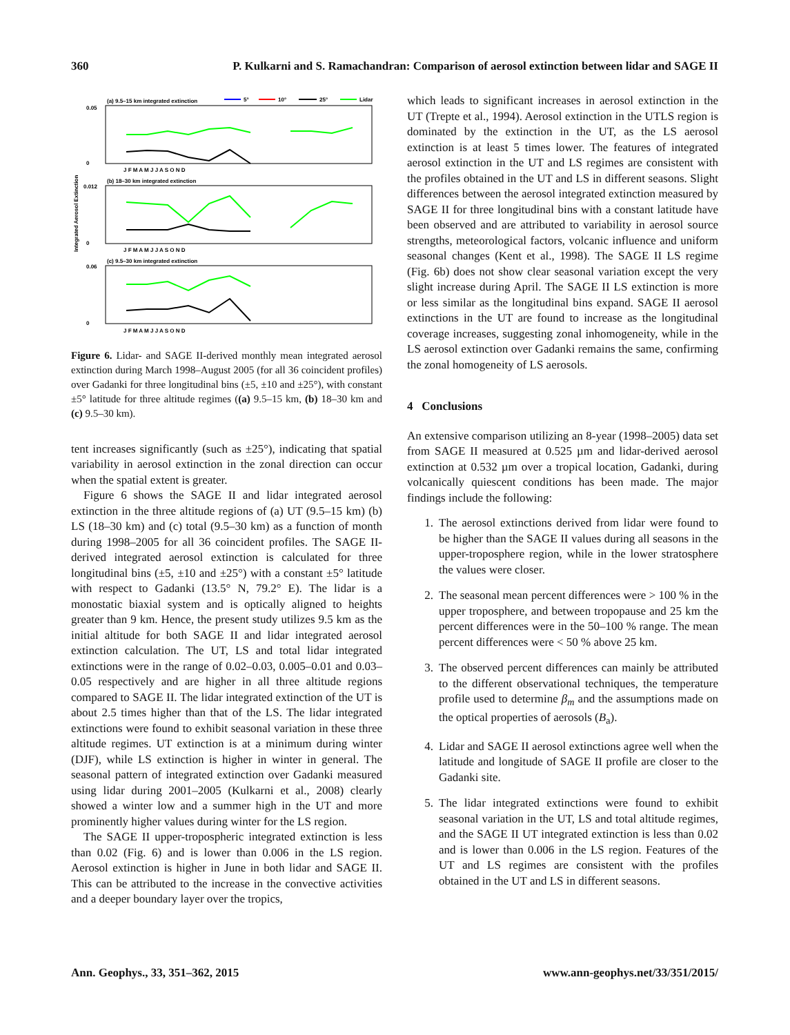360 P. Kulkarni and S. Ramachandran: Comparison of aerosol extinction between lidar and SAGE II
Integrated Aerosol Extinction
(a) 9.5–15 km integrated extinction
5°
10°
25°
Lidar
(b) 18–30 km integrated extinction
(c) 9.5–30 km integrated extinction
0.05
0
0.012
0
0.06
0
J F M A M J J A S O N D
J F M A M J J A S O N D
J F M A M J J A S O N D
Figure 6. Lidar- and SAGE II-derived monthly mean integrated aerosol extinction during March 1998–August 2005 (for all 36 coincident profiles) over Gadanki for three longitudinal bins (±5, ±10 and ±25°), with constant ±5° latitude for three altitude regimes ((a) 9.5–15 km, (b) 18–30 km and (c) 9.5–30 km).
tent increases significantly (such as ±25°), indicating that spatial variability in aerosol extinction in the zonal direction can occur when the spatial extent is greater.
Figure 6 shows the SAGE II and lidar integrated aerosol extinction in the three altitude regions of (a) UT (9.5–15 km) (b) LS (18–30 km) and (c) total (9.5–30 km) as a function of month during 1998–2005 for all 36 coincident profiles. The SAGE II-derived integrated aerosol extinction is calculated for three longitudinal bins (±5, ±10 and ±25°) with a constant ±5° latitude with respect to Gadanki (13.5° N, 79.2° E). The lidar is a monostatic biaxial system and is optically aligned to heights greater than 9 km. Hence, the present study utilizes 9.5 km as the initial altitude for both SAGE II and lidar integrated aerosol extinction calculation. The UT, LS and total lidar integrated extinctions were in the range of 0.02–0.03, 0.005–0.01 and 0.03–0.05 respectively and are higher in all three altitude regions compared to SAGE II. The lidar integrated extinction of the UT is about 2.5 times higher than that of the LS. The lidar integrated extinctions were found to exhibit seasonal variation in these three altitude regimes. UT extinction is at a minimum during winter (DJF), while LS extinction is higher in winter in general. The seasonal pattern of integrated extinction over Gadanki measured using lidar during 2001–2005 (Kulkarni et al., 2008) clearly showed a winter low and a summer high in the UT and more prominently higher values during winter for the LS region.
The SAGE II upper-tropospheric integrated extinction is less than 0.02 (Fig. 6) and is lower than 0.006 in the LS region. Aerosol extinction is higher in June in both lidar and SAGE II. This can be attributed to the increase in the convective activities and a deeper boundary layer over the tropics,
which leads to significant increases in aerosol extinction in the UT (Trepte et al., 1994). Aerosol extinction in the UTLS region is dominated by the extinction in the UT, as the LS aerosol extinction is at least 5 times lower. The features of integrated aerosol extinction in the UT and LS regimes are consistent with the profiles obtained in the UT and LS in different seasons. Slight differences between the aerosol integrated extinction measured by SAGE II for three longitudinal bins with a constant latitude have been observed and are attributed to variability in aerosol source strengths, meteorological factors, volcanic influence and uniform seasonal changes (Kent et al., 1998). The SAGE II LS regime (Fig. 6b) does not show clear seasonal variation except the very slight increase during April. The SAGE II LS extinction is more or less similar as the longitudinal bins expand. SAGE II aerosol extinctions in the UT are found to increase as the longitudinal coverage increases, suggesting zonal inhomogeneity, while in the LS aerosol extinction over Gadanki remains the same, confirming the zonal homogeneity of LS aerosols.
4 Conclusions
An extensive comparison utilizing an 8-year (1998–2005) data set from SAGE II measured at 0.525 µm and lidar-derived aerosol extinction at 0.532 µm over a tropical location, Gadanki, during volcanically quiescent conditions has been made. The major findings include the following:
1. The aerosol extinctions derived from lidar were found to be higher than the SAGE II values during all seasons in the upper-troposphere region, while in the lower stratosphere the values were closer.
2. The seasonal mean percent differences were > 100 % in the upper troposphere, and between tropopause and 25 km the percent differences were in the 50–100 % range. The mean percent differences were < 50 % above 25 km.
3. The observed percent differences can mainly be attributed to the different observational techniques, the temperature profile used to determine β<sub>m</sub> and the assumptions made on the optical properties of aerosols (B<sub>a</sub>).
4. Lidar and SAGE II aerosol extinctions agree well when the latitude and longitude of SAGE II profile are closer to the Gadanki site.
5. The lidar integrated extinctions were found to exhibit seasonal variation in the UT, LS and total altitude regimes, and the SAGE II UT integrated extinction is less than 0.02 and is lower than 0.006 in the LS region. Features of the UT and LS regimes are consistent with the profiles obtained in the UT and LS in different seasons.
Ann. Geophys., 33, 351–362, 2015 www.ann-geophys.net/33/351/2015/